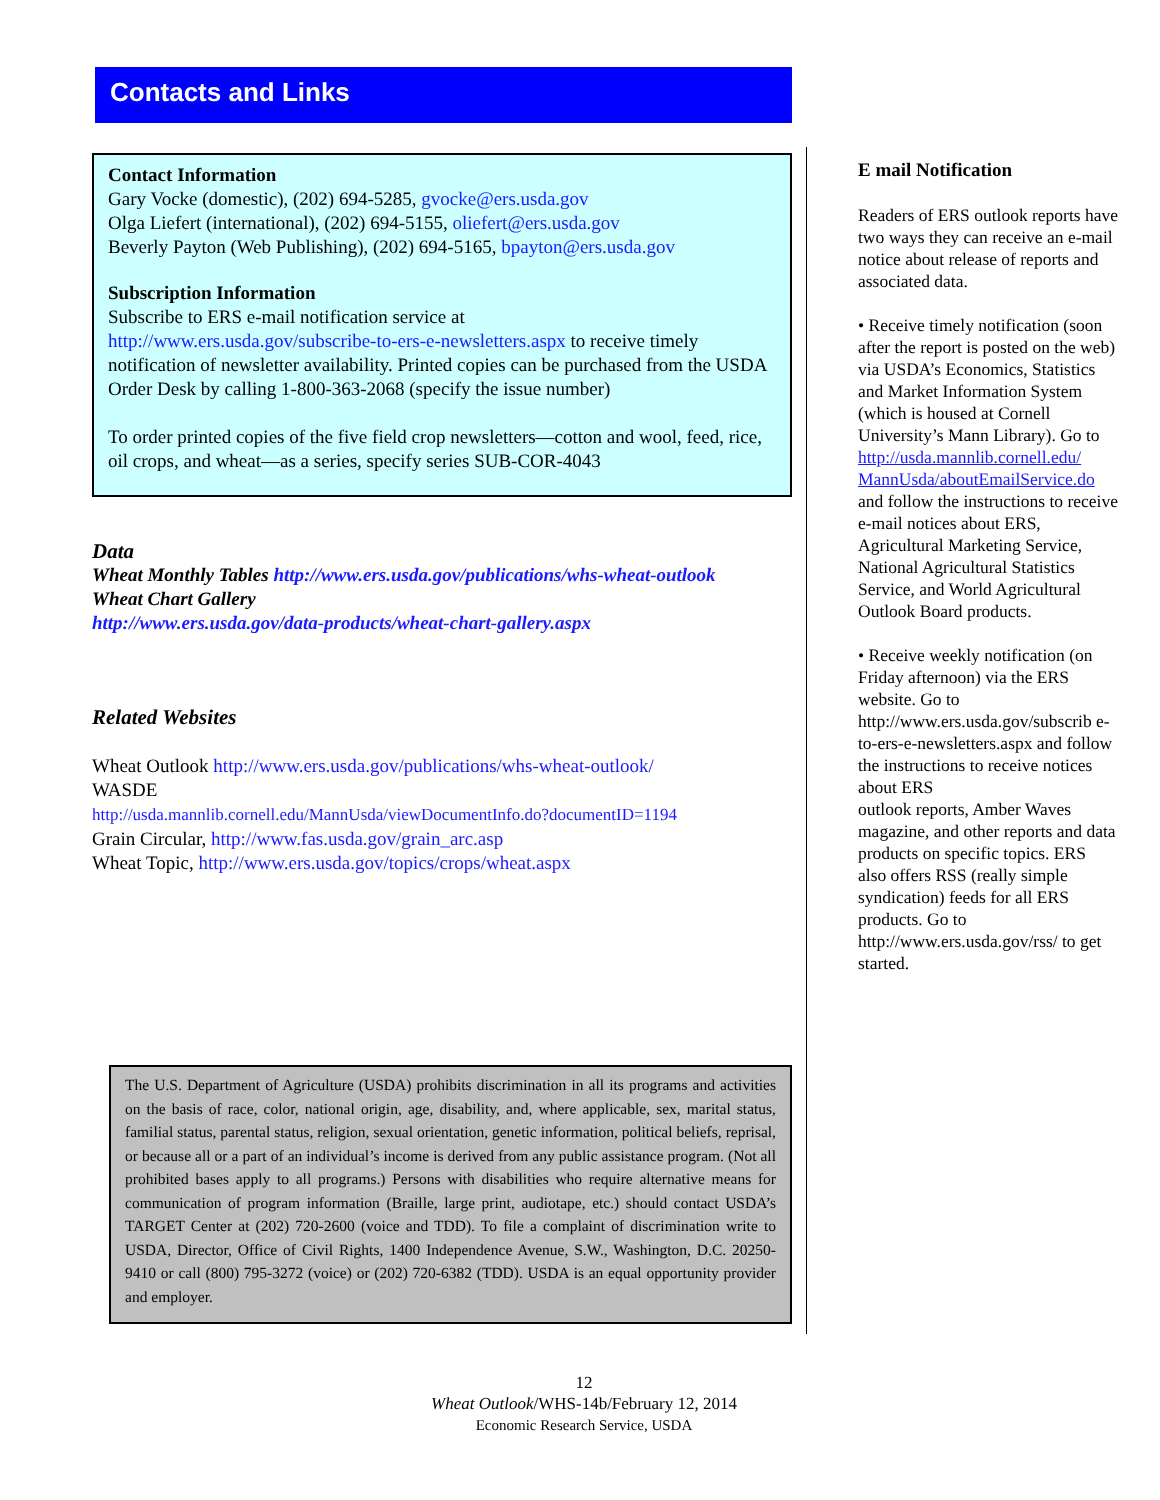Contacts and Links
Contact Information
Gary Vocke (domestic), (202) 694-5285, gvocke@ers.usda.gov
Olga Liefert (international), (202) 694-5155, oliefert@ers.usda.gov
Beverly Payton (Web Publishing), (202) 694-5165, bpayton@ers.usda.gov
Subscription Information
Subscribe to ERS e-mail notification service at
http://www.ers.usda.gov/subscribe-to-ers-e-newsletters.aspx to receive timely notification of newsletter availability. Printed copies can be purchased from the USDA Order Desk by calling 1-800-363-2068 (specify the issue number)
To order printed copies of the five field crop newsletters—cotton and wool, feed, rice, oil crops, and wheat—as a series, specify series SUB-COR-4043
Data
Wheat Monthly Tables http://www.ers.usda.gov/publications/whs-wheat-outlook
Wheat Chart Gallery
http://www.ers.usda.gov/data-products/wheat-chart-gallery.aspx
Related Websites
Wheat Outlook http://www.ers.usda.gov/publications/whs-wheat-outlook/
WASDE
http://usda.mannlib.cornell.edu/MannUsda/viewDocumentInfo.do?documentID=1194
Grain Circular, http://www.fas.usda.gov/grain_arc.asp
Wheat Topic, http://www.ers.usda.gov/topics/crops/wheat.aspx
The U.S. Department of Agriculture (USDA) prohibits discrimination in all its programs and activities on the basis of race, color, national origin, age, disability, and, where applicable, sex, marital status, familial status, parental status, religion, sexual orientation, genetic information, political beliefs, reprisal, or because all or a part of an individual’s income is derived from any public assistance program. (Not all prohibited bases apply to all programs.) Persons with disabilities who require alternative means for communication of program information (Braille, large print, audiotape, etc.) should contact USDA’s TARGET Center at (202) 720-2600 (voice and TDD). To file a complaint of discrimination write to USDA, Director, Office of Civil Rights, 1400 Independence Avenue, S.W., Washington, D.C. 20250-9410 or call (800) 795-3272 (voice) or (202) 720-6382 (TDD). USDA is an equal opportunity provider and employer.
E mail Notification
Readers of ERS outlook reports have two ways they can receive an e-mail notice about release of reports and associated data.
• Receive timely notification (soon after the report is posted on the web) via USDA’s Economics, Statistics and Market Information System
(which is housed at Cornell University’s Mann Library). Go to
http://usda.mannlib.cornell.edu/ MannUsda/aboutEmailService.do
and follow the instructions to receive e-mail notices about ERS, Agricultural Marketing Service, National Agricultural Statistics Service, and World Agricultural Outlook Board products.
• Receive weekly notification (on Friday afternoon) via the ERS website. Go to
http://www.ers.usda.gov/subscrib e-to-ers-e-newsletters.aspx and follow the instructions to receive notices about ERS
outlook reports, Amber Waves magazine, and other reports and data products on specific topics. ERS also offers RSS (really simple syndication) feeds for all ERS products. Go to http://www.ers.usda.gov/rss/ to get started.
12
Wheat Outlook/WHS-14b/February 12, 2014
Economic Research Service, USDA